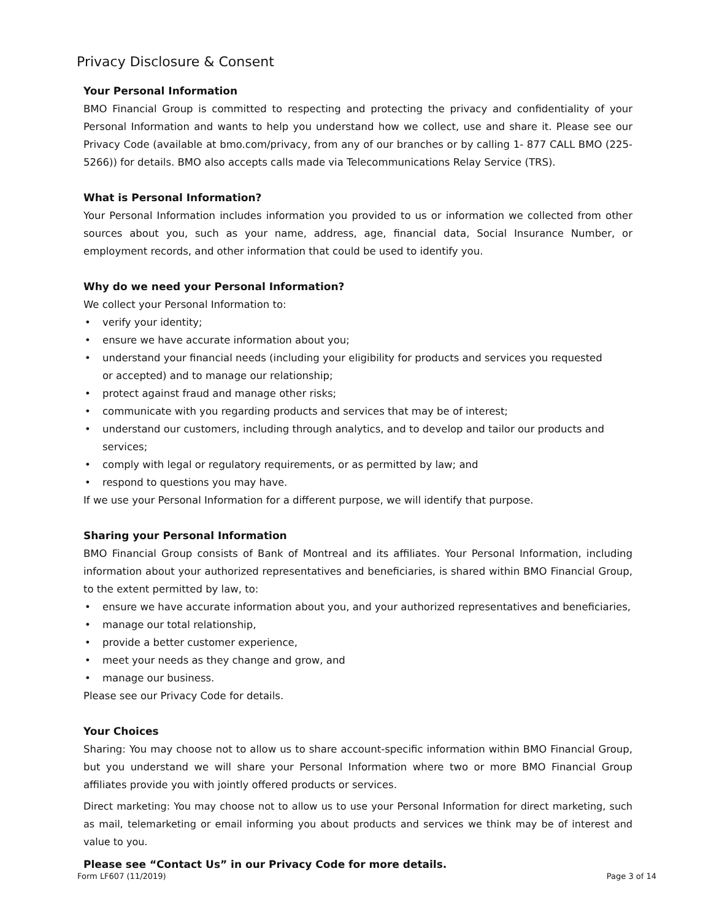Privacy Disclosure & Consent
Your Personal Information
BMO Financial Group is committed to respecting and protecting the privacy and confidentiality of your Personal Information and wants to help you understand how we collect, use and share it. Please see our Privacy Code (available at bmo.com/privacy, from any of our branches or by calling 1- 877 CALL BMO (225-5266)) for details. BMO also accepts calls made via Telecommunications Relay Service (TRS).
What is Personal Information?
Your Personal Information includes information you provided to us or information we collected from other sources about you, such as your name, address, age, financial data, Social Insurance Number, or employment records, and other information that could be used to identify you.
Why do we need your Personal Information?
We collect your Personal Information to:
• verify your identity;
• ensure we have accurate information about you;
• understand your financial needs (including your eligibility for products and services you requested
or accepted) and to manage our relationship;
• protect against fraud and manage other risks;
• communicate with you regarding products and services that may be of interest;
• understand our customers, including through analytics, and to develop and tailor our products and services;
• comply with legal or regulatory requirements, or as permitted by law; and
• respond to questions you may have.
If we use your Personal Information for a different purpose, we will identify that purpose.
Sharing your Personal Information
BMO Financial Group consists of Bank of Montreal and its affiliates. Your Personal Information, including information about your authorized representatives and beneficiaries, is shared within BMO Financial Group, to the extent permitted by law, to:
• ensure we have accurate information about you, and your authorized representatives and beneficiaries,
• manage our total relationship,
• provide a better customer experience,
• meet your needs as they change and grow, and
• manage our business.
Please see our Privacy Code for details.
Your Choices
Sharing: You may choose not to allow us to share account-specific information within BMO Financial Group, but you understand we will share your Personal Information where two or more BMO Financial Group affiliates provide you with jointly offered products or services.
Direct marketing: You may choose not to allow us to use your Personal Information for direct marketing, such as mail, telemarketing or email informing you about products and services we think may be of interest and value to you.
Please see “Contact Us” in our Privacy Code for more details.
Form LF607 (11/2019) Page 3 of 14